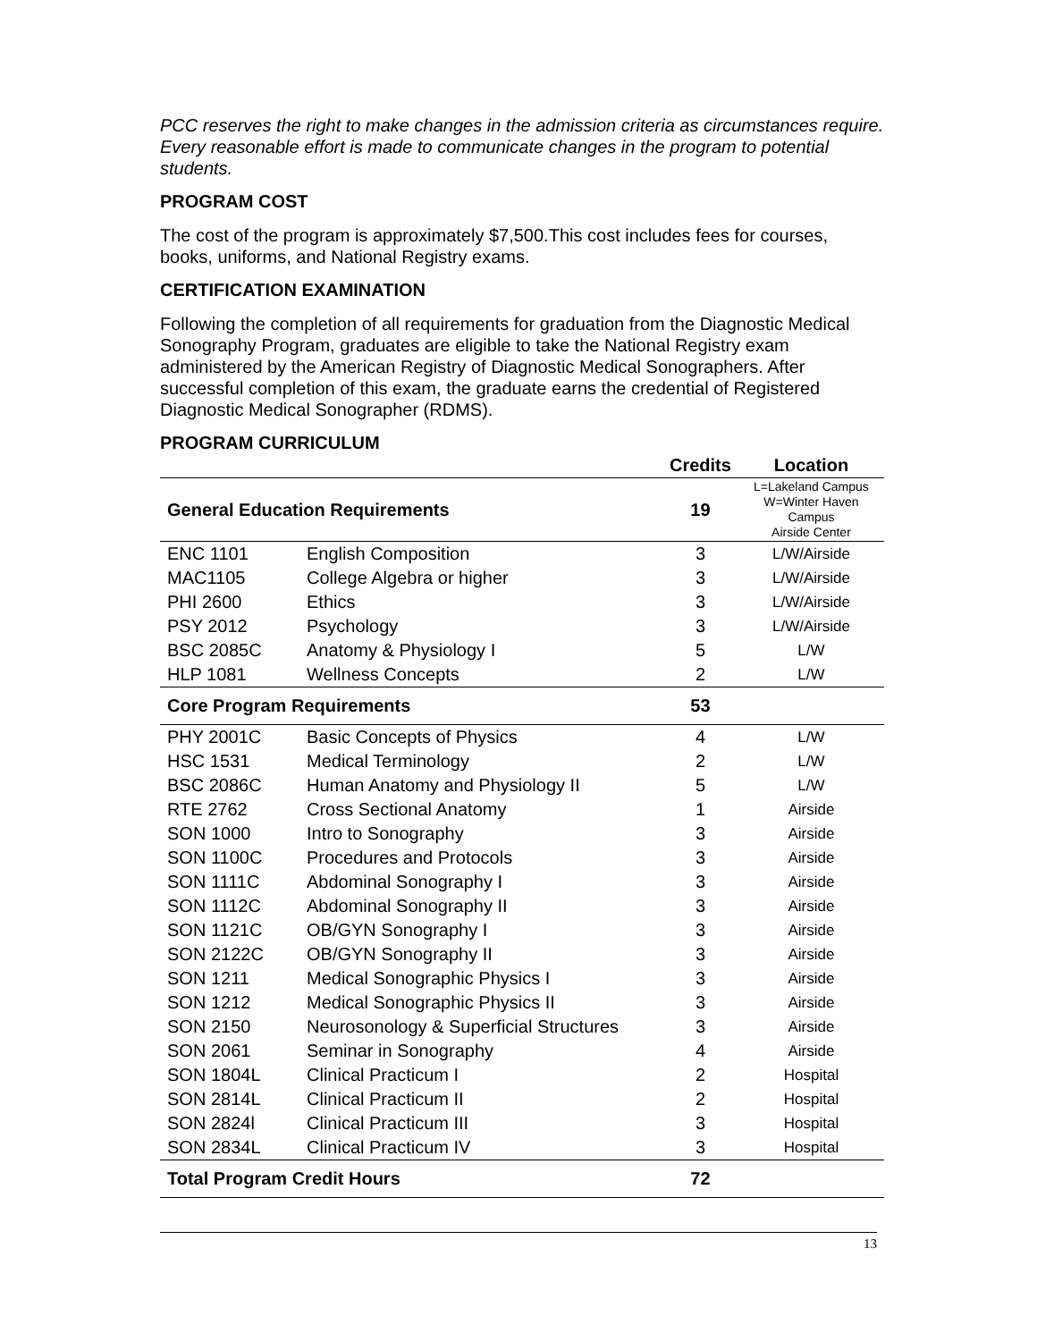PCC reserves the right to make changes in the admission criteria as circumstances require. Every reasonable effort is made to communicate changes in the program to potential students.
PROGRAM COST
The cost of the program is approximately $7,500.This cost includes fees for courses, books, uniforms, and National Registry exams.
CERTIFICATION EXAMINATION
Following the completion of all requirements for graduation from the Diagnostic Medical Sonography Program, graduates are eligible to take the National Registry exam administered by the American Registry of Diagnostic Medical Sonographers. After successful completion of this exam, the graduate earns the credential of Registered Diagnostic Medical Sonographer (RDMS).
PROGRAM CURRICULUM
| | | Credits | Location |
| --- | --- | --- | --- |
| General Education Requirements | | 19 | L=Lakeland Campus W=Winter Haven Campus Airside Center |
| ENC 1101 | English Composition | 3 | L/W/Airside |
| MAC1105 | College Algebra or higher | 3 | L/W/Airside |
| PHI 2600 | Ethics | 3 | L/W/Airside |
| PSY 2012 | Psychology | 3 | L/W/Airside |
| BSC 2085C | Anatomy & Physiology I | 5 | L/W |
| HLP 1081 | Wellness Concepts | 2 | L/W |
| Core Program Requirements | | 53 | |
| PHY 2001C | Basic Concepts of Physics | 4 | L/W |
| HSC 1531 | Medical Terminology | 2 | L/W |
| BSC 2086C | Human Anatomy and Physiology II | 5 | L/W |
| RTE 2762 | Cross Sectional Anatomy | 1 | Airside |
| SON 1000 | Intro to Sonography | 3 | Airside |
| SON 1100C | Procedures and Protocols | 3 | Airside |
| SON 1111C | Abdominal Sonography I | 3 | Airside |
| SON 1112C | Abdominal Sonography II | 3 | Airside |
| SON 1121C | OB/GYN Sonography I | 3 | Airside |
| SON 2122C | OB/GYN Sonography II | 3 | Airside |
| SON 1211 | Medical Sonographic Physics I | 3 | Airside |
| SON 1212 | Medical Sonographic Physics II | 3 | Airside |
| SON 2150 | Neurosonology & Superficial Structures | 3 | Airside |
| SON 2061 | Seminar in Sonography | 4 | Airside |
| SON 1804L | Clinical Practicum I | 2 | Hospital |
| SON 2814L | Clinical Practicum II | 2 | Hospital |
| SON 2824l | Clinical Practicum III | 3 | Hospital |
| SON 2834L | Clinical Practicum IV | 3 | Hospital |
| Total Program Credit Hours | | 72 | |
13